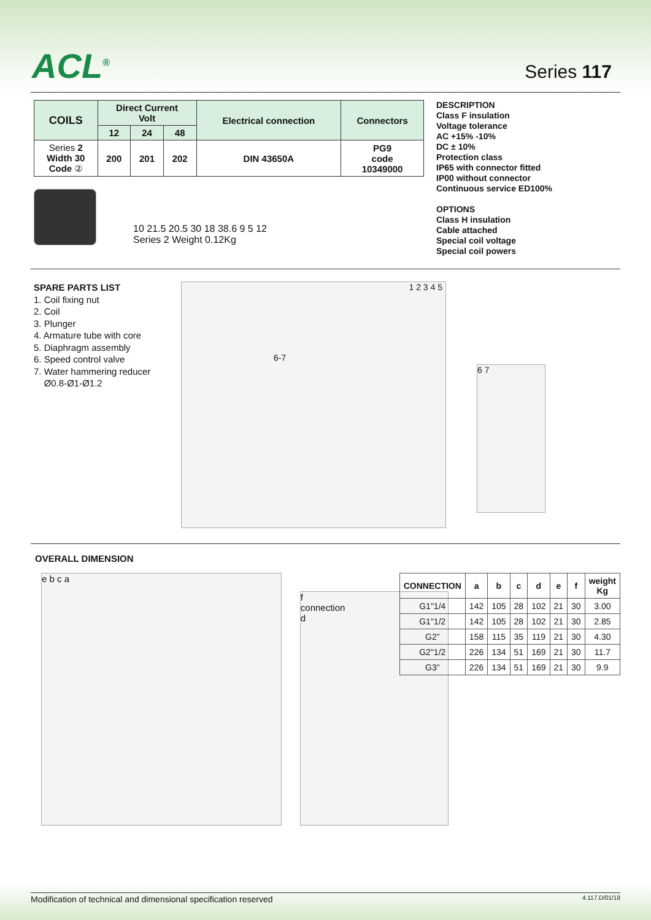ACL<sup>®</sup> Series 117
| COILS | Direct Current Volt | | | Electrical connection | Connectors |
| --- | --- | --- | --- | --- | --- |
| | 12 | 24 | 48 | | |
| Series 2 Width 30 Code ② | 200 | 201 | 202 | DIN 43650A | PG9 code 10349000 |
10 21.5 20.5 30 18 38.6 9 5 12
Series 2 Weight 0.12Kg
DESCRIPTION
Class F insulation
Voltage tolerance
AC +15% -10%
DC ± 10%
Protection class
IP65 with connector fitted
IP00 without connector
Continuous service ED100%
OPTIONS
Class H insulation
Cable attached
Special coil voltage
Special coil powers
SPARE PARTS LIST
1. Coil fixing nut
2. Coil
3. Plunger
4. Armature tube with core
5. Diaphragm assembly
6. Speed control valve
7. Water hammering reducer
Ø0.8-Ø1-Ø1.2
1 2 3 4 5
6-7
6 7
OVERALL DIMENSION
e b c a
f
connection
d
| CONNECTION | a | b | c | d | e | f | weight Kg |
| --- | --- | --- | --- | --- | --- | --- | --- |
| G1"1/4 | 142 | 105 | 28 | 102 | 21 | 30 | 3.00 |
| G1"1/2 | 142 | 105 | 28 | 102 | 21 | 30 | 2.85 |
| G2” | 158 | 115 | 35 | 119 | 21 | 30 | 4.30 |
| G2"1/2 | 226 | 134 | 51 | 169 | 21 | 30 | 11.7 |
| G3” | 226 | 134 | 51 | 169 | 21 | 30 | 9.9 |
Modification of technical and dimensional specification reserved 4.117.D/01/18